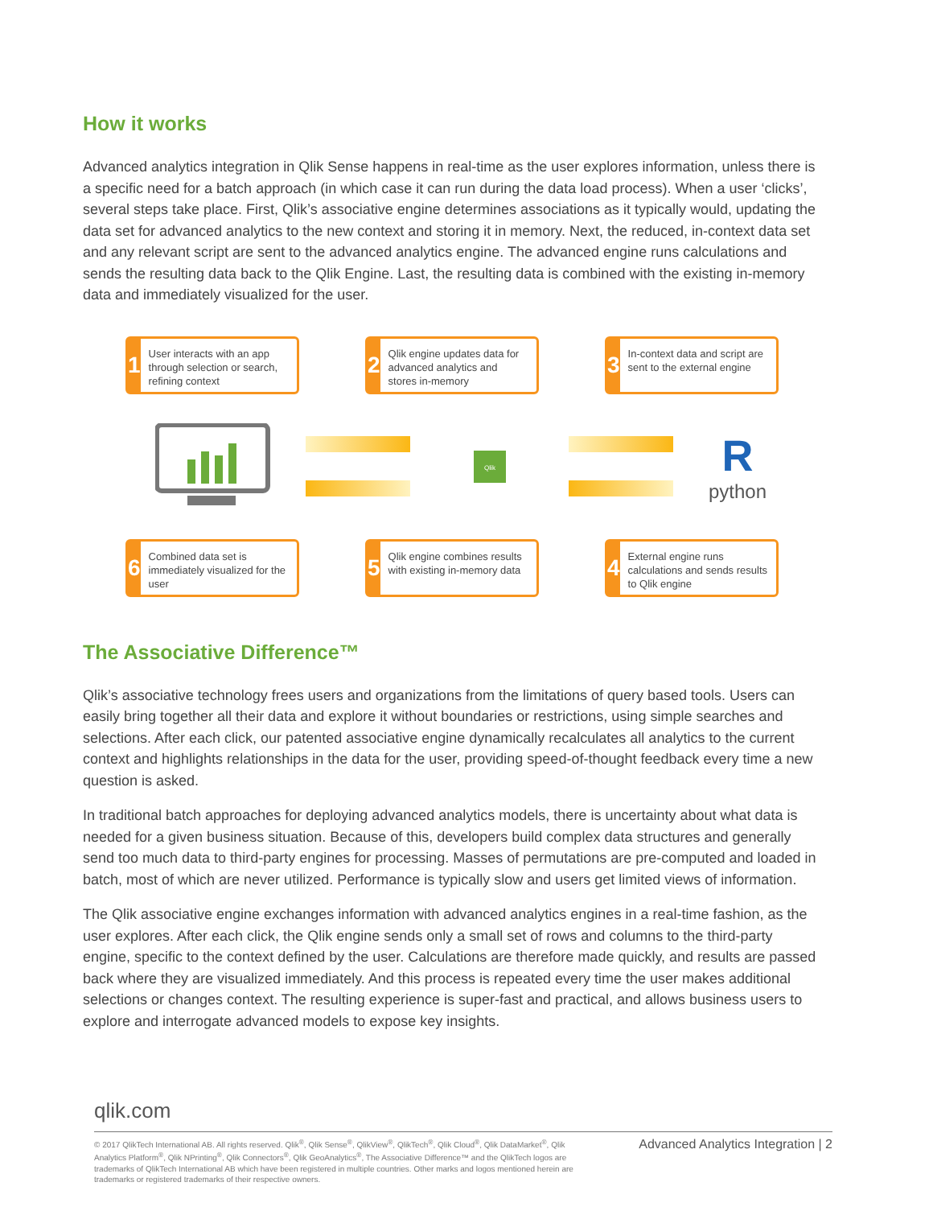How it works
Advanced analytics integration in Qlik Sense happens in real-time as the user explores information, unless there is a specific need for a batch approach (in which case it can run during the data load process). When a user ‘clicks’, several steps take place. First, Qlik’s associative engine determines associations as it typically would, updating the data set for advanced analytics to the new context and storing it in memory. Next, the reduced, in-context data set and any relevant script are sent to the advanced analytics engine. The advanced engine runs calculations and sends the resulting data back to the Qlik Engine. Last, the resulting data is combined with the existing in-memory data and immediately visualized for the user.
1
User interacts with an app through selection or search, refining context
2
Qlik engine updates data for advanced analytics and stores in-memory
3
In-context data and script are sent to the external engine
Qlik
R
python
6
Combined data set is immediately visualized for the user
5
Qlik engine combines results with existing in-memory data
4
External engine runs calculations and sends results to Qlik engine
The Associative Difference™
Qlik’s associative technology frees users and organizations from the limitations of query based tools. Users can easily bring together all their data and explore it without boundaries or restrictions, using simple searches and selections. After each click, our patented associative engine dynamically recalculates all analytics to the current context and highlights relationships in the data for the user, providing speed-of-thought feedback every time a new question is asked.
In traditional batch approaches for deploying advanced analytics models, there is uncertainty about what data is needed for a given business situation. Because of this, developers build complex data structures and generally send too much data to third-party engines for processing. Masses of permutations are pre-computed and loaded in batch, most of which are never utilized. Performance is typically slow and users get limited views of information.
The Qlik associative engine exchanges information with advanced analytics engines in a real-time fashion, as the user explores. After each click, the Qlik engine sends only a small set of rows and columns to the third-party engine, specific to the context defined by the user. Calculations are therefore made quickly, and results are passed back where they are visualized immediately. And this process is repeated every time the user makes additional selections or changes context. The resulting experience is super-fast and practical, and allows business users to explore and interrogate advanced models to expose key insights.
qlik.com
© 2017 QlikTech International AB. All rights reserved. Qlik<sup>®</sup>, Qlik Sense<sup>®</sup>, QlikView<sup>®</sup>, QlikTech<sup>®</sup>, Qlik Cloud<sup>®</sup>, Qlik DataMarket<sup>®</sup>, Qlik Analytics Platform<sup>®</sup>, Qlik NPrinting<sup>®</sup>, Qlik Connectors<sup>®</sup>, Qlik GeoAnalytics<sup>®</sup>, The Associative Difference™ and the QlikTech logos are trademarks of QlikTech International AB which have been registered in multiple countries. Other marks and logos mentioned herein are trademarks or registered trademarks of their respective owners.
Advanced Analytics Integration | 2